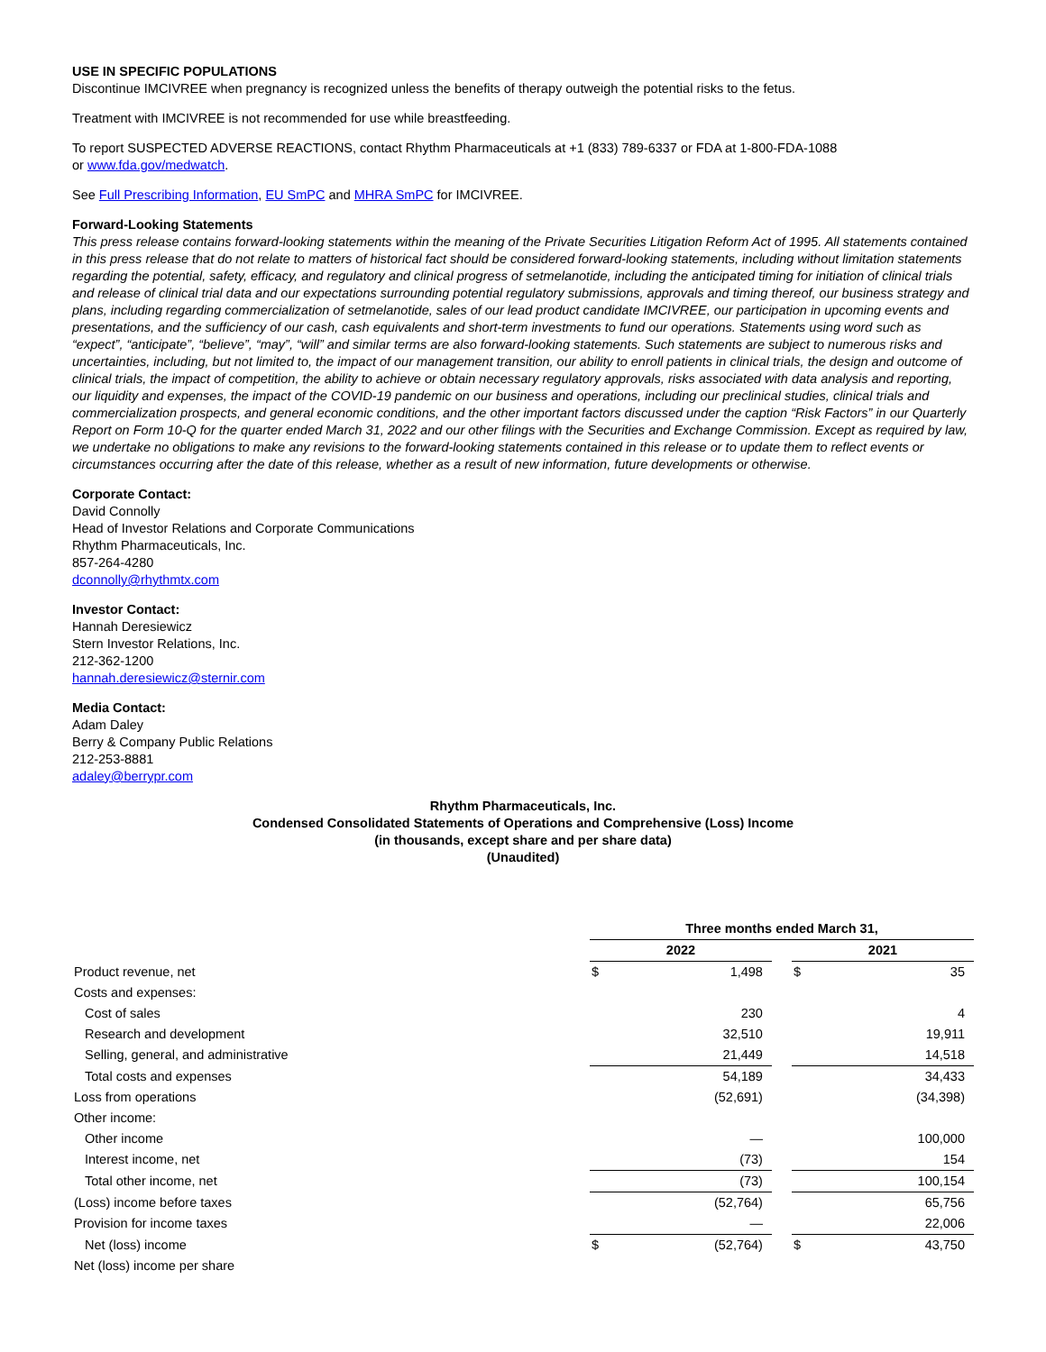USE IN SPECIFIC POPULATIONS
Discontinue IMCIVREE when pregnancy is recognized unless the benefits of therapy outweigh the potential risks to the fetus.
Treatment with IMCIVREE is not recommended for use while breastfeeding.
To report SUSPECTED ADVERSE REACTIONS, contact Rhythm Pharmaceuticals at +1 (833) 789-6337 or FDA at 1-800-FDA-1088
or www.fda.gov/medwatch.
See Full Prescribing Information, EU SmPC and MHRA SmPC for IMCIVREE.
Forward-Looking Statements
This press release contains forward-looking statements within the meaning of the Private Securities Litigation Reform Act of 1995. All statements contained in this press release that do not relate to matters of historical fact should be considered forward-looking statements, including without limitation statements regarding the potential, safety, efficacy, and regulatory and clinical progress of setmelanotide, including the anticipated timing for initiation of clinical trials and release of clinical trial data and our expectations surrounding potential regulatory submissions, approvals and timing thereof, our business strategy and plans, including regarding commercialization of setmelanotide, sales of our lead product candidate IMCIVREE, our participation in upcoming events and presentations, and the sufficiency of our cash, cash equivalents and short-term investments to fund our operations. Statements using word such as “expect”, “anticipate”, “believe”, “may”, “will” and similar terms are also forward-looking statements. Such statements are subject to numerous risks and uncertainties, including, but not limited to, the impact of our management transition, our ability to enroll patients in clinical trials, the design and outcome of clinical trials, the impact of competition, the ability to achieve or obtain necessary regulatory approvals, risks associated with data analysis and reporting, our liquidity and expenses, the impact of the COVID-19 pandemic on our business and operations, including our preclinical studies, clinical trials and commercialization prospects, and general economic conditions, and the other important factors discussed under the caption “Risk Factors” in our Quarterly Report on Form 10-Q for the quarter ended March 31, 2022 and our other filings with the Securities and Exchange Commission. Except as required by law, we undertake no obligations to make any revisions to the forward-looking statements contained in this release or to update them to reflect events or circumstances occurring after the date of this release, whether as a result of new information, future developments or otherwise.
Corporate Contact:
David Connolly
Head of Investor Relations and Corporate Communications
Rhythm Pharmaceuticals, Inc.
857-264-4280
dconnolly@rhythmtx.com
Investor Contact:
Hannah Deresiewicz
Stern Investor Relations, Inc.
212-362-1200
hannah.deresiewicz@sternir.com
Media Contact:
Adam Daley
Berry & Company Public Relations
212-253-8881
adaley@berrypr.com
Rhythm Pharmaceuticals, Inc.
Condensed Consolidated Statements of Operations and Comprehensive (Loss) Income
(in thousands, except share and per share data)
(Unaudited)
| | Three months ended March 31, | | | | |
| | 2022 | | | 2021 | |
| Product revenue, net | $ | 1,498 | | $ | 35 |
| Costs and expenses: | | | | | |
| Cost of sales | | 230 | | | 4 |
| Research and development | | 32,510 | | | 19,911 |
| Selling, general, and administrative | | 21,449 | | | 14,518 |
| Total costs and expenses | | 54,189 | | | 34,433 |
| Loss from operations | | (52,691) | | | (34,398) |
| Other income: | | | | | |
| Other income | | — | | | 100,000 |
| Interest income, net | | (73) | | | 154 |
| Total other income, net | | (73) | | | 100,154 |
| (Loss) income before taxes | | (52,764) | | | 65,756 |
| Provision for income taxes | | — | | | 22,006 |
| Net (loss) income | $ | (52,764) | | $ | 43,750 |
| Net (loss) income per share | | | | | |